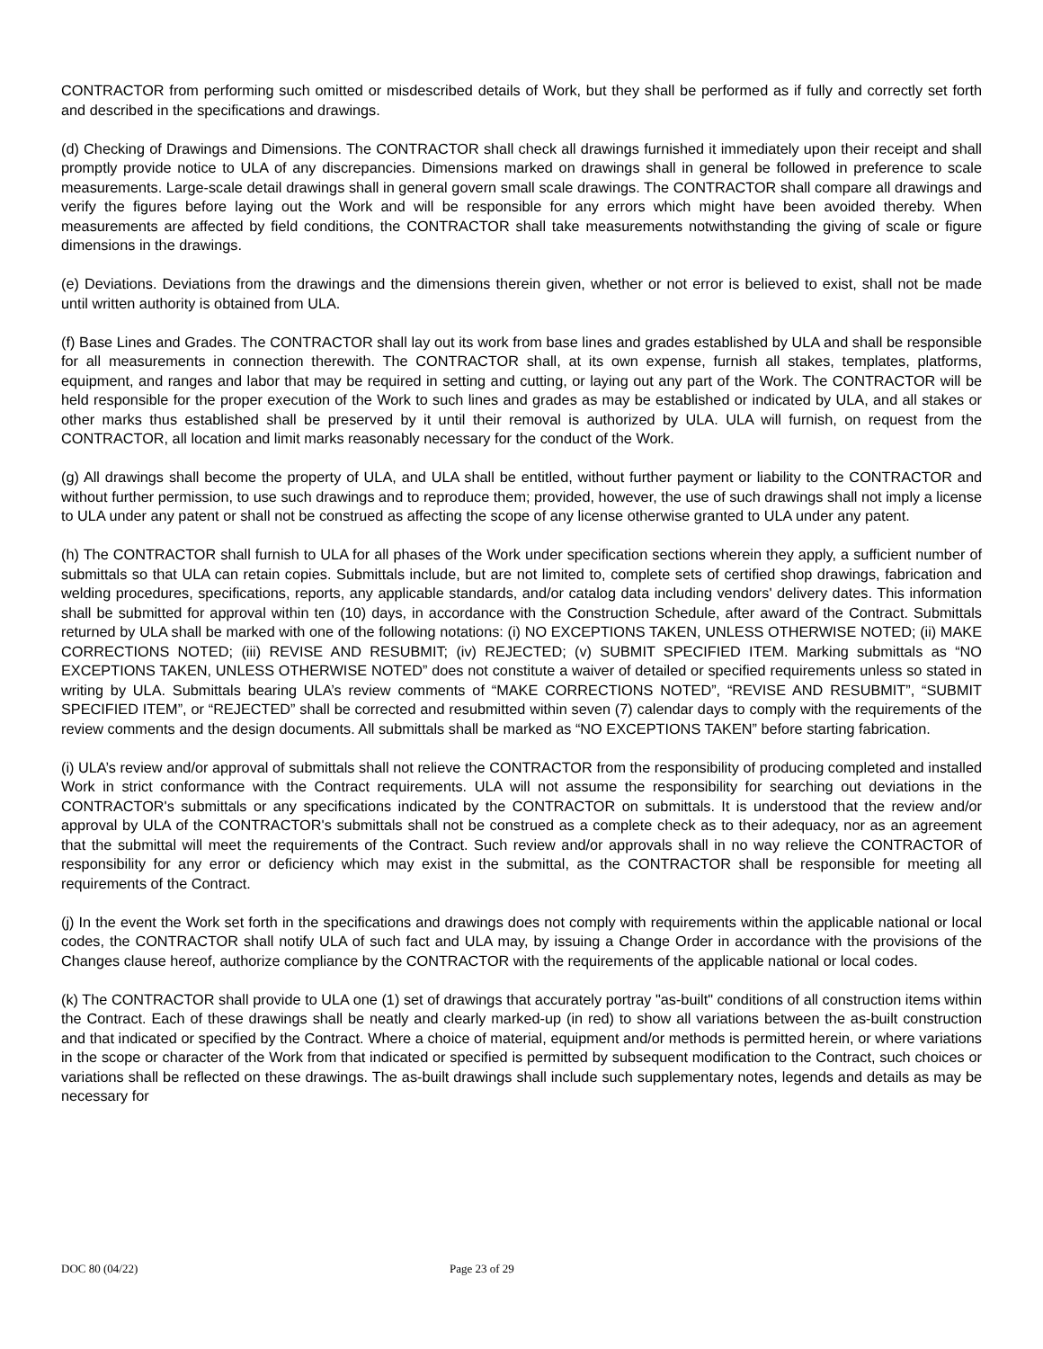CONTRACTOR from performing such omitted or misdescribed details of Work, but they shall be performed as if fully and correctly set forth and described in the specifications and drawings.
(d) Checking of Drawings and Dimensions. The CONTRACTOR shall check all drawings furnished it immediately upon their receipt and shall promptly provide notice to ULA of any discrepancies. Dimensions marked on drawings shall in general be followed in preference to scale measurements. Large-scale detail drawings shall in general govern small scale drawings. The CONTRACTOR shall compare all drawings and verify the figures before laying out the Work and will be responsible for any errors which might have been avoided thereby. When measurements are affected by field conditions, the CONTRACTOR shall take measurements notwithstanding the giving of scale or figure dimensions in the drawings.
(e) Deviations. Deviations from the drawings and the dimensions therein given, whether or not error is believed to exist, shall not be made until written authority is obtained from ULA.
(f) Base Lines and Grades. The CONTRACTOR shall lay out its work from base lines and grades established by ULA and shall be responsible for all measurements in connection therewith. The CONTRACTOR shall, at its own expense, furnish all stakes, templates, platforms, equipment, and ranges and labor that may be required in setting and cutting, or laying out any part of the Work. The CONTRACTOR will be held responsible for the proper execution of the Work to such lines and grades as may be established or indicated by ULA, and all stakes or other marks thus established shall be preserved by it until their removal is authorized by ULA. ULA will furnish, on request from the CONTRACTOR, all location and limit marks reasonably necessary for the conduct of the Work.
(g) All drawings shall become the property of ULA, and ULA shall be entitled, without further payment or liability to the CONTRACTOR and without further permission, to use such drawings and to reproduce them; provided, however, the use of such drawings shall not imply a license to ULA under any patent or shall not be construed as affecting the scope of any license otherwise granted to ULA under any patent.
(h) The CONTRACTOR shall furnish to ULA for all phases of the Work under specification sections wherein they apply, a sufficient number of submittals so that ULA can retain copies. Submittals include, but are not limited to, complete sets of certified shop drawings, fabrication and welding procedures, specifications, reports, any applicable standards, and/or catalog data including vendors' delivery dates. This information shall be submitted for approval within ten (10) days, in accordance with the Construction Schedule, after award of the Contract. Submittals returned by ULA shall be marked with one of the following notations: (i) NO EXCEPTIONS TAKEN, UNLESS OTHERWISE NOTED; (ii) MAKE CORRECTIONS NOTED; (iii) REVISE AND RESUBMIT; (iv) REJECTED; (v) SUBMIT SPECIFIED ITEM. Marking submittals as “NO EXCEPTIONS TAKEN, UNLESS OTHERWISE NOTED” does not constitute a waiver of detailed or specified requirements unless so stated in writing by ULA. Submittals bearing ULA’s review comments of “MAKE CORRECTIONS NOTED”, “REVISE AND RESUBMIT”, “SUBMIT SPECIFIED ITEM”, or “REJECTED” shall be corrected and resubmitted within seven (7) calendar days to comply with the requirements of the review comments and the design documents. All submittals shall be marked as “NO EXCEPTIONS TAKEN” before starting fabrication.
(i) ULA’s review and/or approval of submittals shall not relieve the CONTRACTOR from the responsibility of producing completed and installed Work in strict conformance with the Contract requirements. ULA will not assume the responsibility for searching out deviations in the CONTRACTOR's submittals or any specifications indicated by the CONTRACTOR on submittals. It is understood that the review and/or approval by ULA of the CONTRACTOR's submittals shall not be construed as a complete check as to their adequacy, nor as an agreement that the submittal will meet the requirements of the Contract. Such review and/or approvals shall in no way relieve the CONTRACTOR of responsibility for any error or deficiency which may exist in the submittal, as the CONTRACTOR shall be responsible for meeting all requirements of the Contract.
(j) In the event the Work set forth in the specifications and drawings does not comply with requirements within the applicable national or local codes, the CONTRACTOR shall notify ULA of such fact and ULA may, by issuing a Change Order in accordance with the provisions of the Changes clause hereof, authorize compliance by the CONTRACTOR with the requirements of the applicable national or local codes.
(k) The CONTRACTOR shall provide to ULA one (1) set of drawings that accurately portray "as-built" conditions of all construction items within the Contract. Each of these drawings shall be neatly and clearly marked-up (in red) to show all variations between the as-built construction and that indicated or specified by the Contract. Where a choice of material, equipment and/or methods is permitted herein, or where variations in the scope or character of the Work from that indicated or specified is permitted by subsequent modification to the Contract, such choices or variations shall be reflected on these drawings. The as-built drawings shall include such supplementary notes, legends and details as may be necessary for
DOC 80 (04/22) Page 23 of 29